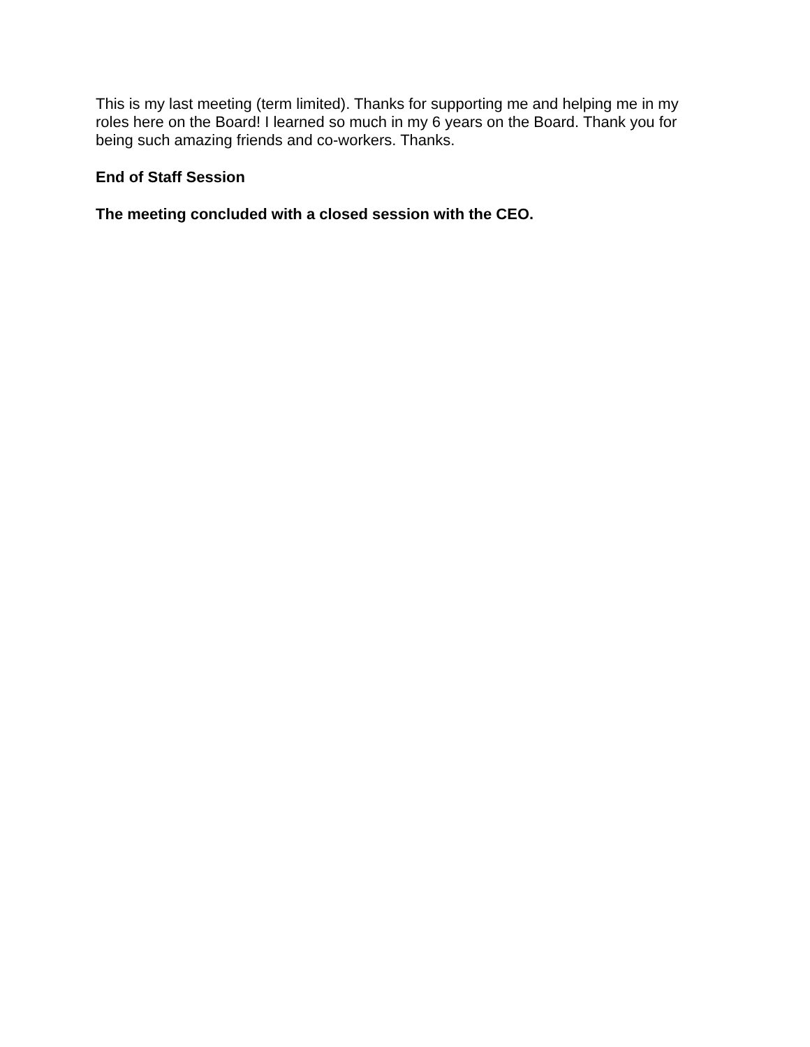This is my last meeting (term limited). Thanks for supporting me and helping me in my roles here on the Board! I learned so much in my 6 years on the Board. Thank you for being such amazing friends and co-workers. Thanks.
End of Staff Session
The meeting concluded with a closed session with the CEO.